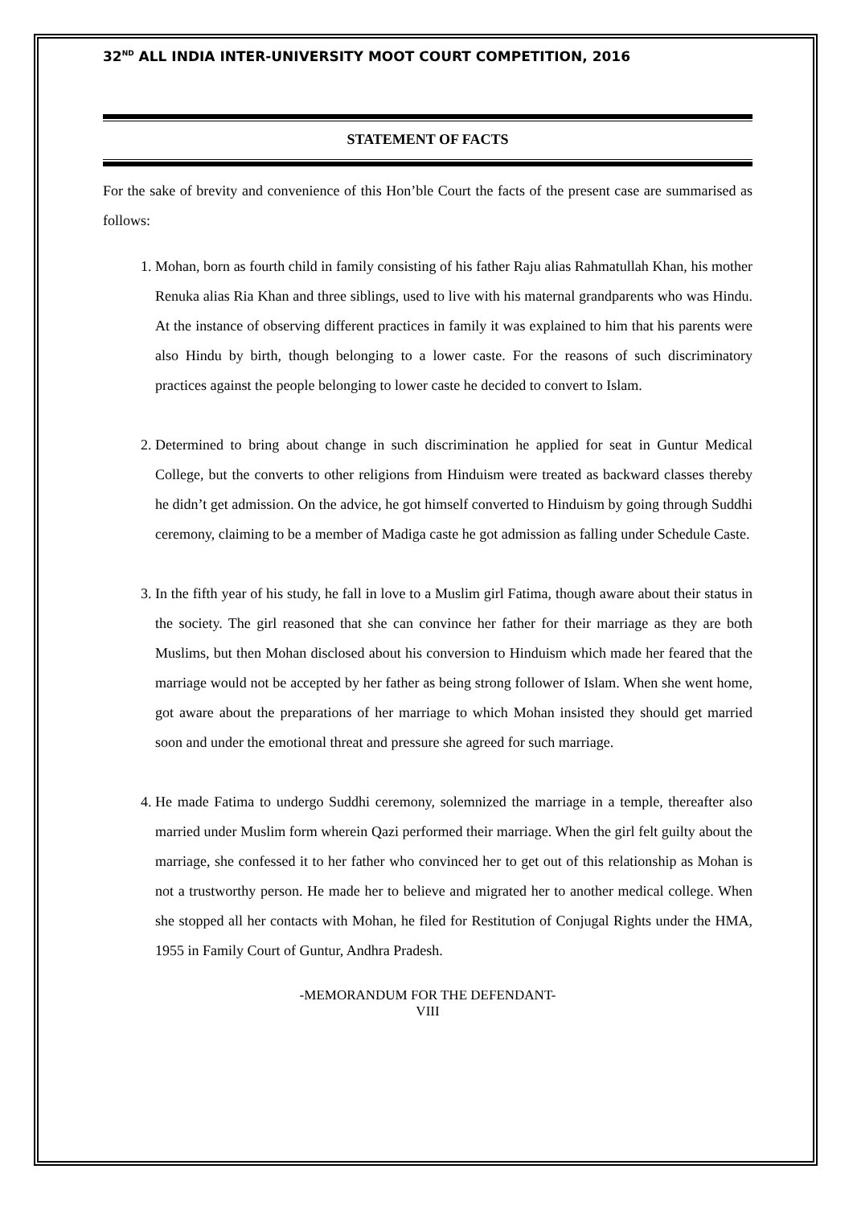32<sup>ND</sup> ALL INDIA INTER-UNIVERSITY MOOT COURT COMPETITION, 2016
STATEMENT OF FACTS
For the sake of brevity and convenience of this Hon’ble Court the facts of the present case are summarised as follows:
1. Mohan, born as fourth child in family consisting of his father Raju alias Rahmatullah Khan, his mother Renuka alias Ria Khan and three siblings, used to live with his maternal grandparents who was Hindu. At the instance of observing different practices in family it was explained to him that his parents were also Hindu by birth, though belonging to a lower caste. For the reasons of such discriminatory practices against the people belonging to lower caste he decided to convert to Islam.
2. Determined to bring about change in such discrimination he applied for seat in Guntur Medical College, but the converts to other religions from Hinduism were treated as backward classes thereby he didn’t get admission. On the advice, he got himself converted to Hinduism by going through Suddhi ceremony, claiming to be a member of Madiga caste he got admission as falling under Schedule Caste.
3. In the fifth year of his study, he fall in love to a Muslim girl Fatima, though aware about their status in the society. The girl reasoned that she can convince her father for their marriage as they are both Muslims, but then Mohan disclosed about his conversion to Hinduism which made her feared that the marriage would not be accepted by her father as being strong follower of Islam. When she went home, got aware about the preparations of her marriage to which Mohan insisted they should get married soon and under the emotional threat and pressure she agreed for such marriage.
4. He made Fatima to undergo Suddhi ceremony, solemnized the marriage in a temple, thereafter also married under Muslim form wherein Qazi performed their marriage. When the girl felt guilty about the marriage, she confessed it to her father who convinced her to get out of this relationship as Mohan is not a trustworthy person. He made her to believe and migrated her to another medical college. When she stopped all her contacts with Mohan, he filed for Restitution of Conjugal Rights under the HMA, 1955 in Family Court of Guntur, Andhra Pradesh.
-MEMORANDUM FOR THE DEFENDANT-
VIII